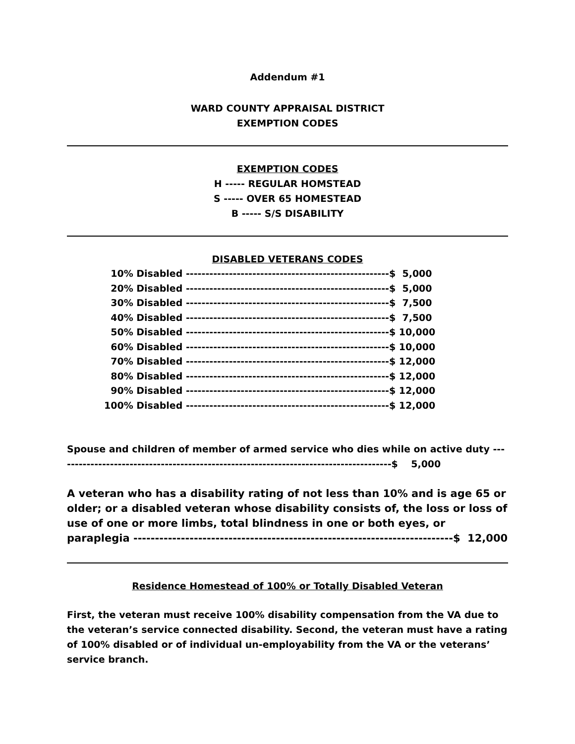Addendum #1
WARD COUNTY APPRAISAL DISTRICT
EXEMPTION CODES
EXEMPTION CODES
H ----- REGULAR HOMSTEAD
S ----- OVER 65 HOMESTEAD
B ----- S/S DISABILITY
DISABLED VETERANS CODES
10% Disabled ----------------------------------------------------$ 5,000 20% Disabled ----------------------------------------------------$ 5,000 30% Disabled ----------------------------------------------------$ 7,500 40% Disabled ----------------------------------------------------$ 7,500 50% Disabled ----------------------------------------------------$ 10,000 60% Disabled ----------------------------------------------------$ 10,000 70% Disabled ----------------------------------------------------$ 12,000 80% Disabled ----------------------------------------------------$ 12,000 90% Disabled ----------------------------------------------------$ 12,000 100% Disabled ----------------------------------------------------$ 12,000
Spouse and children of member of armed service who dies while on active duty --------------------------------------------------------------------------------------$ 5,000
A veteran who has a disability rating of not less than 10% and is age 65 or older; or a disabled veteran whose disability consists of, the loss or loss of use of one or more limbs, total blindness in one or both eyes, or paraplegia --------------------------------------------------------------------------$ 12,000
Residence Homestead of 100% or Totally Disabled Veteran
First, the veteran must receive 100% disability compensation from the VA due to the veteran’s service connected disability. Second, the veteran must have a rating of 100% disabled or of individual un-employability from the VA or the veterans’ service branch.